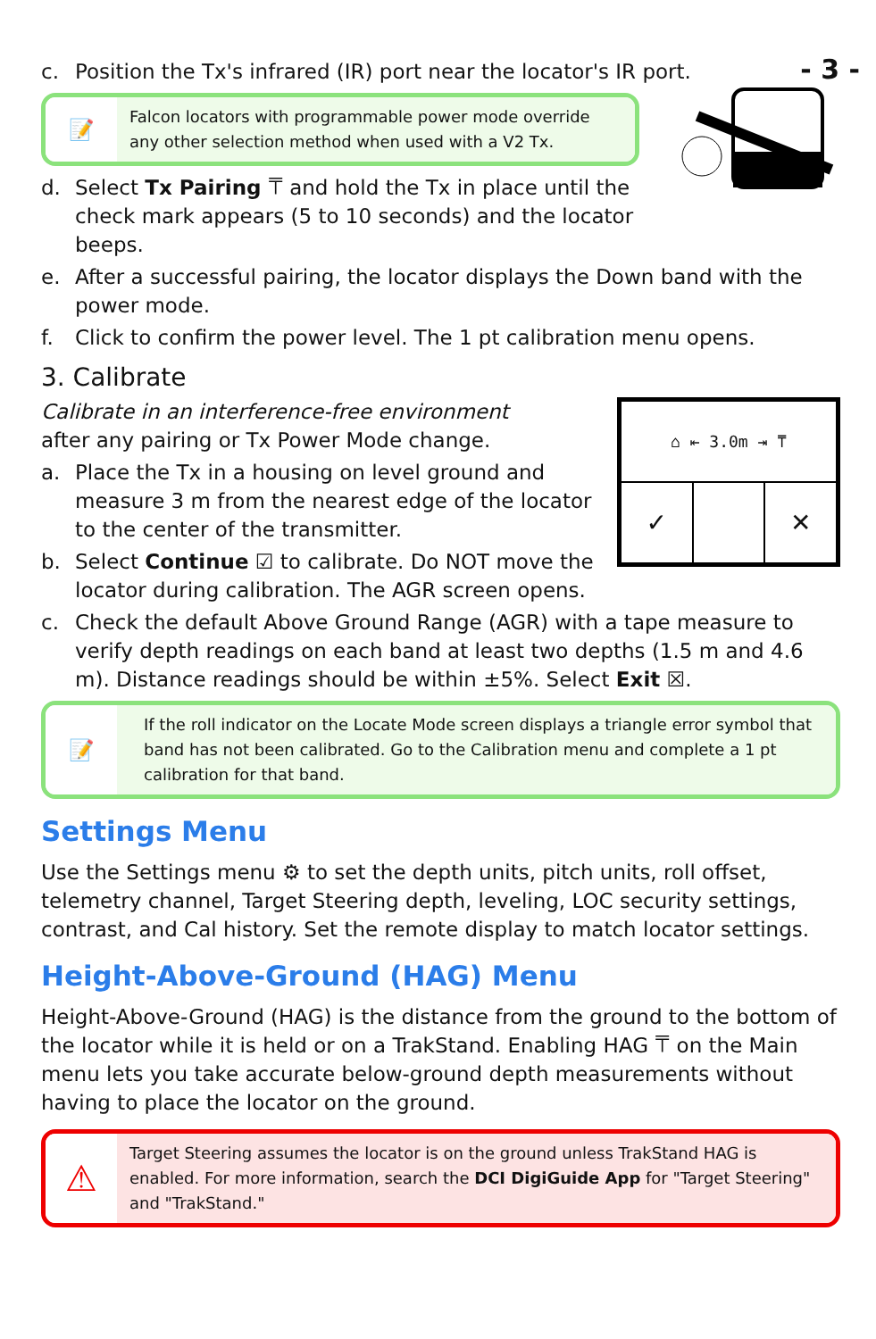- 3 -
c. Position the Tx's infrared (IR) port near the locator's IR port.
📝
Falcon locators with programmable power mode override any other selection method when used with a V2 Tx.
d. Select Tx Pairing ⍑ and hold the Tx in place until the check mark appears (5 to 10 seconds) and the locator beeps.
e. After a successful pairing, the locator displays the Down band with the power mode.
f. Click to confirm the power level. The 1 pt calibration menu opens.
3. Calibrate
⌂ ⇤ 3.0m ⇥ ⍑
✓
✕
Calibrate in an interference-free environment
after any pairing or Tx Power Mode change.
a. Place the Tx in a housing on level ground and measure 3 m from the nearest edge of the locator to the center of the transmitter.
b. Select Continue ☑ to calibrate. Do NOT move the locator during calibration. The AGR screen opens.
c. Check the default Above Ground Range (AGR) with a tape measure to verify depth readings on each band at least two depths (1.5 m and 4.6 m). Distance readings should be within ±5%. Select Exit ☒.
📝
If the roll indicator on the Locate Mode screen displays a triangle error symbol that band has not been calibrated. Go to the Calibration menu and complete a 1 pt calibration for that band.
Settings Menu
Use the Settings menu ⚙ to set the depth units, pitch units, roll offset, telemetry channel, Target Steering depth, leveling, LOC security settings, contrast, and Cal history. Set the remote display to match locator settings.
Height-Above-Ground (HAG) Menu
Height-Above-Ground (HAG) is the distance from the ground to the bottom of the locator while it is held or on a TrakStand. Enabling HAG ⍑ on the Main menu lets you take accurate below-ground depth measurements without having to place the locator on the ground.
⚠
Target Steering assumes the locator is on the ground unless TrakStand HAG is enabled. For more information, search the DCI DigiGuide App for "Target Steering" and "TrakStand."